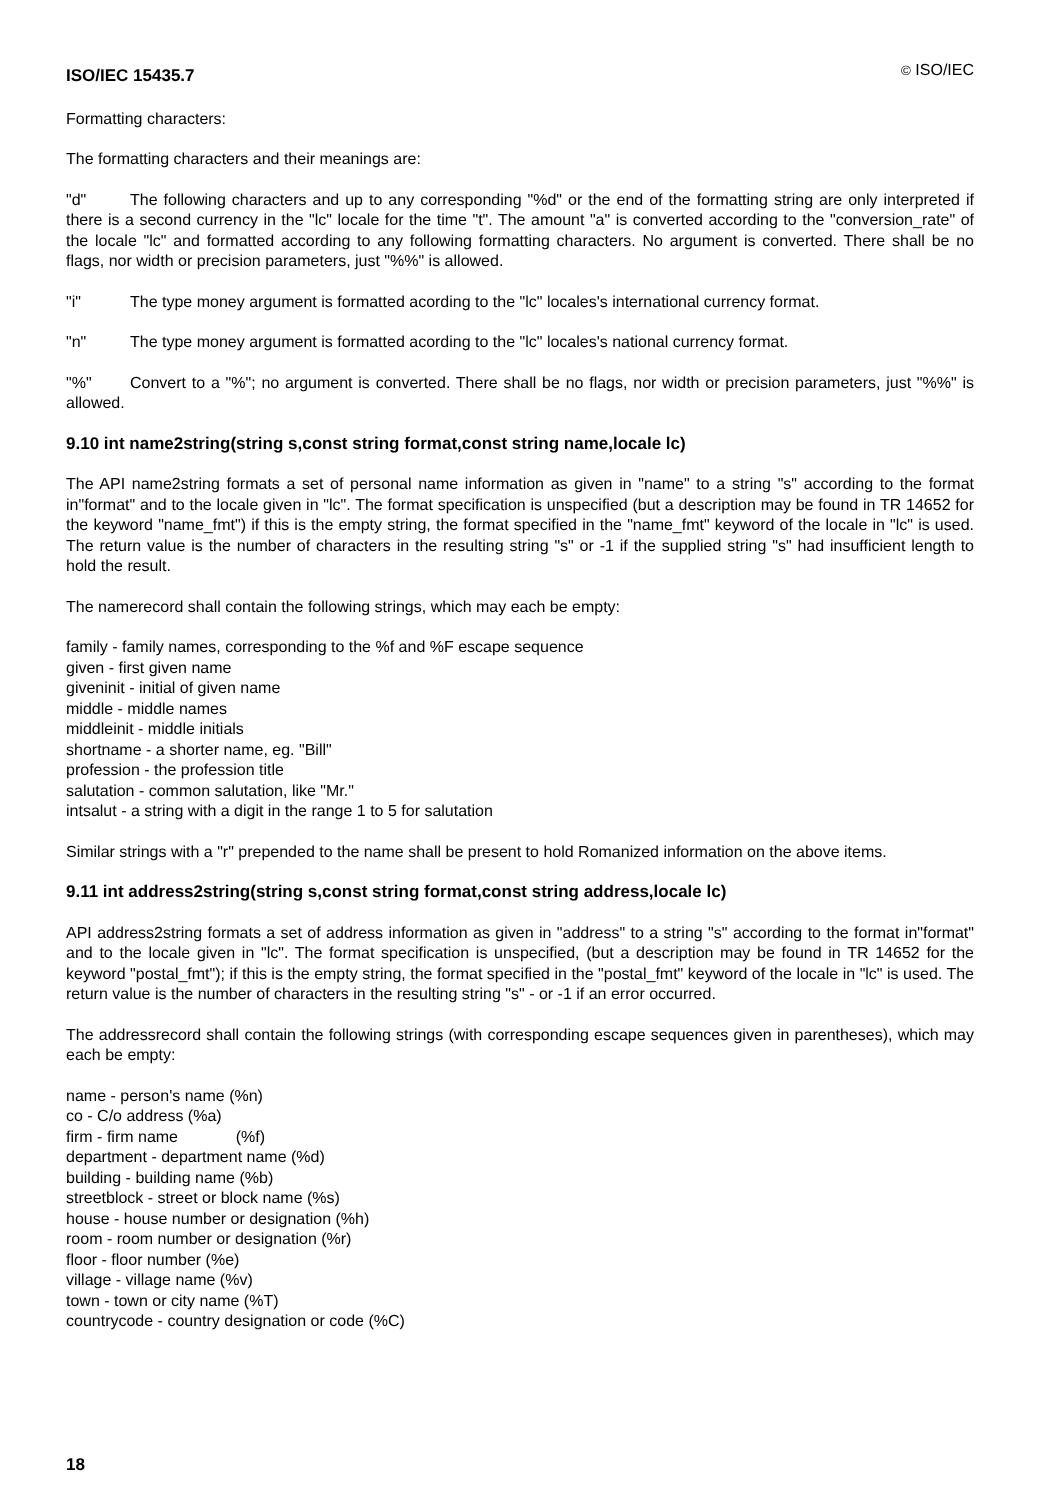ISO/IEC 15435.7 © ISO/IEC
Formatting characters:
The formatting characters and their meanings are:
"d" The following characters and up to any corresponding "%d" or the end of the formatting string are only interpreted if there is a second currency in the "lc" locale for the time "t". The amount "a" is converted according to the "conversion_rate" of the locale "lc" and formatted according to any following formatting characters. No argument is converted. There shall be no flags, nor width or precision parameters, just "%%" is allowed.
"i" The type money argument is formatted acording to the "lc" locales's international currency format.
"n" The type money argument is formatted acording to the "lc" locales's national currency format.
"%" Convert to a "%"; no argument is converted. There shall be no flags, nor width or precision parameters, just "%%" is allowed.
9.10 int name2string(string s,const string format,const string name,locale lc)
The API name2string formats a set of personal name information as given in "name" to a string "s" according to the format in"format" and to the locale given in "lc". The format specification is unspecified (but a description may be found in TR 14652 for the keyword "name_fmt") if this is the empty string, the format specified in the "name_fmt" keyword of the locale in "lc" is used. The return value is the number of characters in the resulting string "s" or -1 if the supplied string "s" had insufficient length to hold the result.
The namerecord shall contain the following strings, which may each be empty:
family - family names, corresponding to the %f and %F escape sequence
given - first given name
giveninit - initial of given name
middle - middle names
middleinit - middle initials
shortname - a shorter name, eg. "Bill"
profession - the profession title
salutation - common salutation, like "Mr."
intsalut - a string with a digit in the range 1 to 5 for salutation
Similar strings with a "r" prepended to the name shall be present to hold Romanized information on the above items.
9.11 int address2string(string s,const string format,const string address,locale lc)
API address2string formats a set of address information as given in "address" to a string "s" according to the format in"format" and to the locale given in "lc". The format specification is unspecified, (but a description may be found in TR 14652 for the keyword "postal_fmt"); if this is the empty string, the format specified in the "postal_fmt" keyword of the locale in "lc" is used. The return value is the number of characters in the resulting string "s" - or -1 if an error occurred.
The addressrecord shall contain the following strings (with corresponding escape sequences given in parentheses), which may each be empty:
name - person's name (%n)
co - C/o address (%a)
firm - firm name (%f)
department - department name (%d)
building - building name (%b)
streetblock - street or block name (%s)
house - house number or designation (%h)
room - room number or designation (%r)
floor - floor number (%e)
village - village name (%v)
town - town or city name (%T)
countrycode - country designation or code (%C)
18